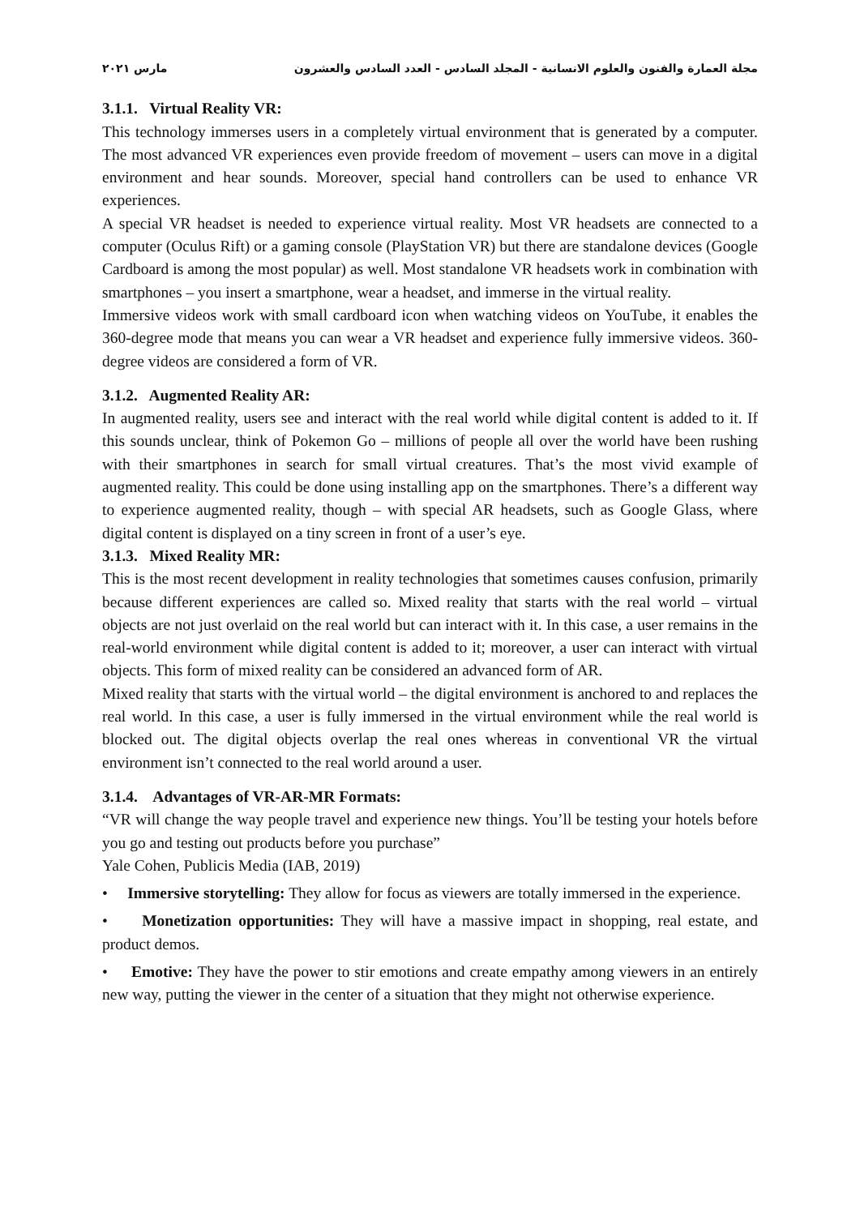مجلة العمارة والفنون والعلوم الانسانية - المجلد السادس - العدد السادس والعشرون مارس ٢٠٢١
3.1.1. Virtual Reality VR:
This technology immerses users in a completely virtual environment that is generated by a computer. The most advanced VR experiences even provide freedom of movement – users can move in a digital environment and hear sounds. Moreover, special hand controllers can be used to enhance VR experiences.
A special VR headset is needed to experience virtual reality. Most VR headsets are connected to a computer (Oculus Rift) or a gaming console (PlayStation VR) but there are standalone devices (Google Cardboard is among the most popular) as well. Most standalone VR headsets work in combination with smartphones – you insert a smartphone, wear a headset, and immerse in the virtual reality.
Immersive videos work with small cardboard icon when watching videos on YouTube, it enables the 360-degree mode that means you can wear a VR headset and experience fully immersive videos. 360-degree videos are considered a form of VR.
3.1.2. Augmented Reality AR:
In augmented reality, users see and interact with the real world while digital content is added to it. If this sounds unclear, think of Pokemon Go – millions of people all over the world have been rushing with their smartphones in search for small virtual creatures. That’s the most vivid example of augmented reality. This could be done using installing app on the smartphones. There’s a different way to experience augmented reality, though – with special AR headsets, such as Google Glass, where digital content is displayed on a tiny screen in front of a user’s eye.
3.1.3. Mixed Reality MR:
This is the most recent development in reality technologies that sometimes causes confusion, primarily because different experiences are called so. Mixed reality that starts with the real world – virtual objects are not just overlaid on the real world but can interact with it. In this case, a user remains in the real-world environment while digital content is added to it; moreover, a user can interact with virtual objects. This form of mixed reality can be considered an advanced form of AR.
Mixed reality that starts with the virtual world – the digital environment is anchored to and replaces the real world. In this case, a user is fully immersed in the virtual environment while the real world is blocked out. The digital objects overlap the real ones whereas in conventional VR the virtual environment isn’t connected to the real world around a user.
3.1.4. Advantages of VR-AR-MR Formats:
“VR will change the way people travel and experience new things. You’ll be testing your hotels before you go and testing out products before you purchase”
Yale Cohen, Publicis Media (IAB, 2019)
• Immersive storytelling: They allow for focus as viewers are totally immersed in the experience.
• Monetization opportunities: They will have a massive impact in shopping, real estate, and product demos.
• Emotive: They have the power to stir emotions and create empathy among viewers in an entirely new way, putting the viewer in the center of a situation that they might not otherwise experience.